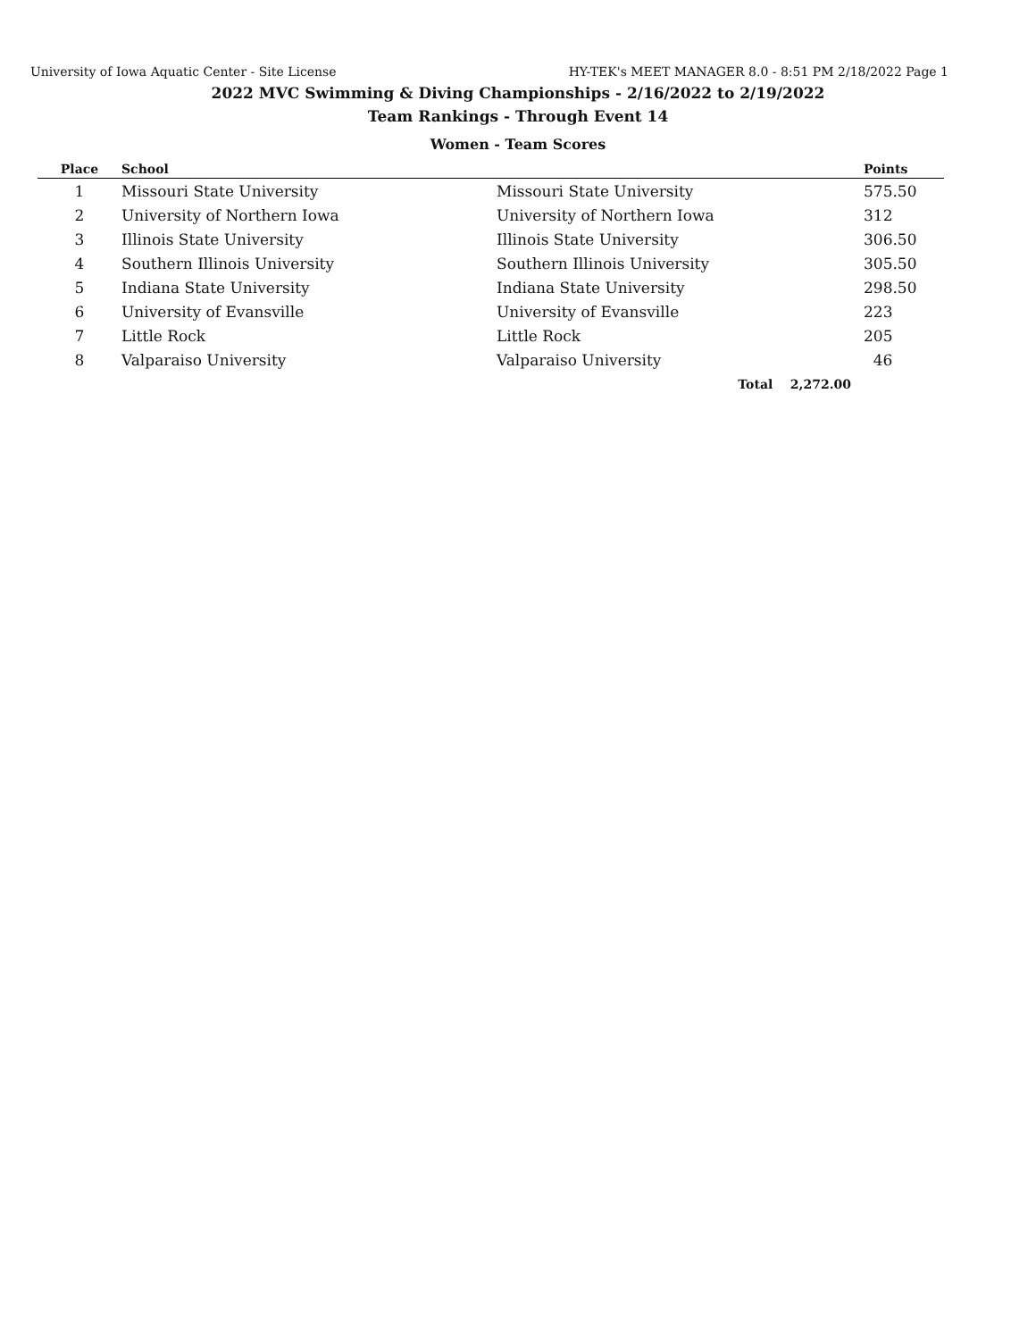University of Iowa Aquatic Center - Site License HY-TEK's MEET MANAGER 8.0 - 8:51 PM 2/18/2022 Page 1
2022 MVC Swimming & Diving Championships - 2/16/2022 to 2/19/2022
Team Rankings - Through Event 14
Women - Team Scores
| Place | School | | Points |
| --- | --- | --- | --- |
| 1 | Missouri State University | Missouri State University | 575.50 |
| 2 | University of Northern Iowa | University of Northern Iowa | 312 |
| 3 | Illinois State University | Illinois State University | 306.50 |
| 4 | Southern Illinois University | Southern Illinois University | 305.50 |
| 5 | Indiana State University | Indiana State University | 298.50 |
| 6 | University of Evansville | University of Evansville | 223 |
| 7 | Little Rock | Little Rock | 205 |
| 8 | Valparaiso University | Valparaiso University | 46 |
| | | Total 2,272.00 | |